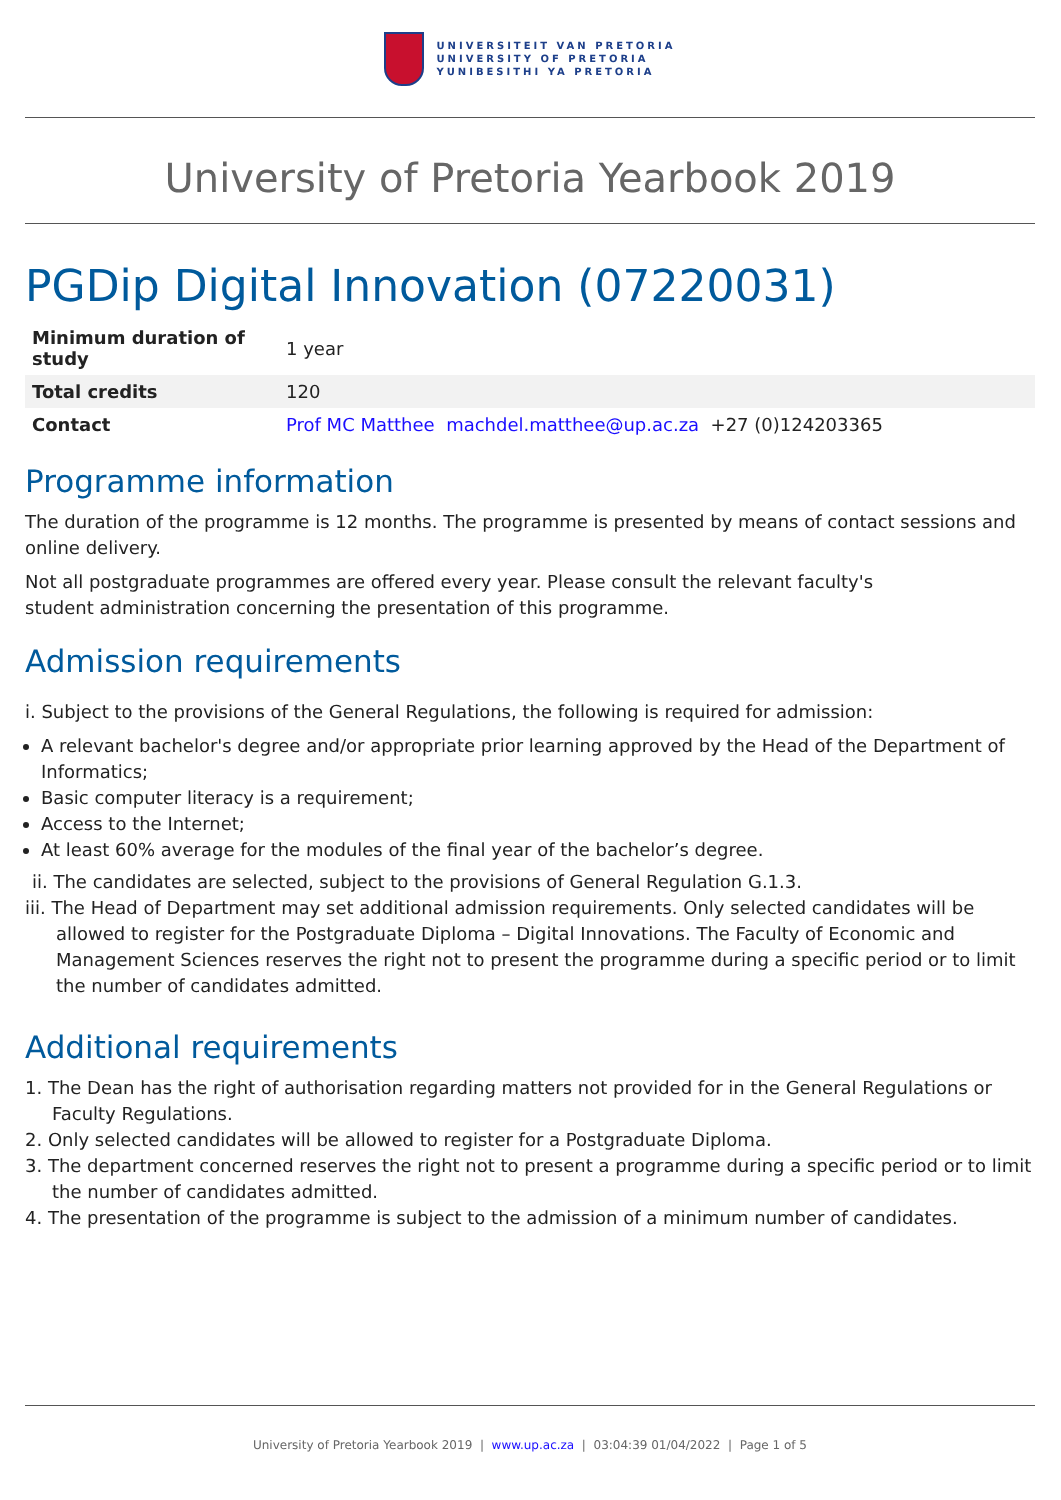UNIVERSITEIT VAN PRETORIA
UNIVERSITY OF PRETORIA
YUNIBESITHI YA PRETORIA
University of Pretoria Yearbook 2019
PGDip Digital Innovation (07220031)
| Minimum duration of study | 1 year |
| Total credits | 120 |
| Contact | Prof MC Matthee machdel.matthee@up.ac.za +27 (0)124203365 |
Programme information
The duration of the programme is 12 months. The programme is presented by means of contact sessions and online delivery.
Not all postgraduate programmes are offered every year. Please consult the relevant faculty's
student administration concerning the presentation of this programme.
Admission requirements
i. Subject to the provisions of the General Regulations, the following is required for admission:
A relevant bachelor's degree and/or appropriate prior learning approved by the Head of the Department of Informatics;
Basic computer literacy is a requirement;
Access to the Internet;
At least 60% average for the modules of the final year of the bachelor’s degree.
ii. The candidates are selected, subject to the provisions of General Regulation G.1.3.
iii. The Head of Department may set additional admission requirements. Only selected candidates will be allowed to register for the Postgraduate Diploma – Digital Innovations. The Faculty of Economic and Management Sciences reserves the right not to present the programme during a specific period or to limit the number of candidates admitted.
Additional requirements
1. The Dean has the right of authorisation regarding matters not provided for in the General Regulations or Faculty Regulations.
2. Only selected candidates will be allowed to register for a Postgraduate Diploma.
3. The department concerned reserves the right not to present a programme during a specific period or to limit the number of candidates admitted.
4. The presentation of the programme is subject to the admission of a minimum number of candidates.
University of Pretoria Yearbook 2019 | www.up.ac.za | 03:04:39 01/04/2022 | Page 1 of 5